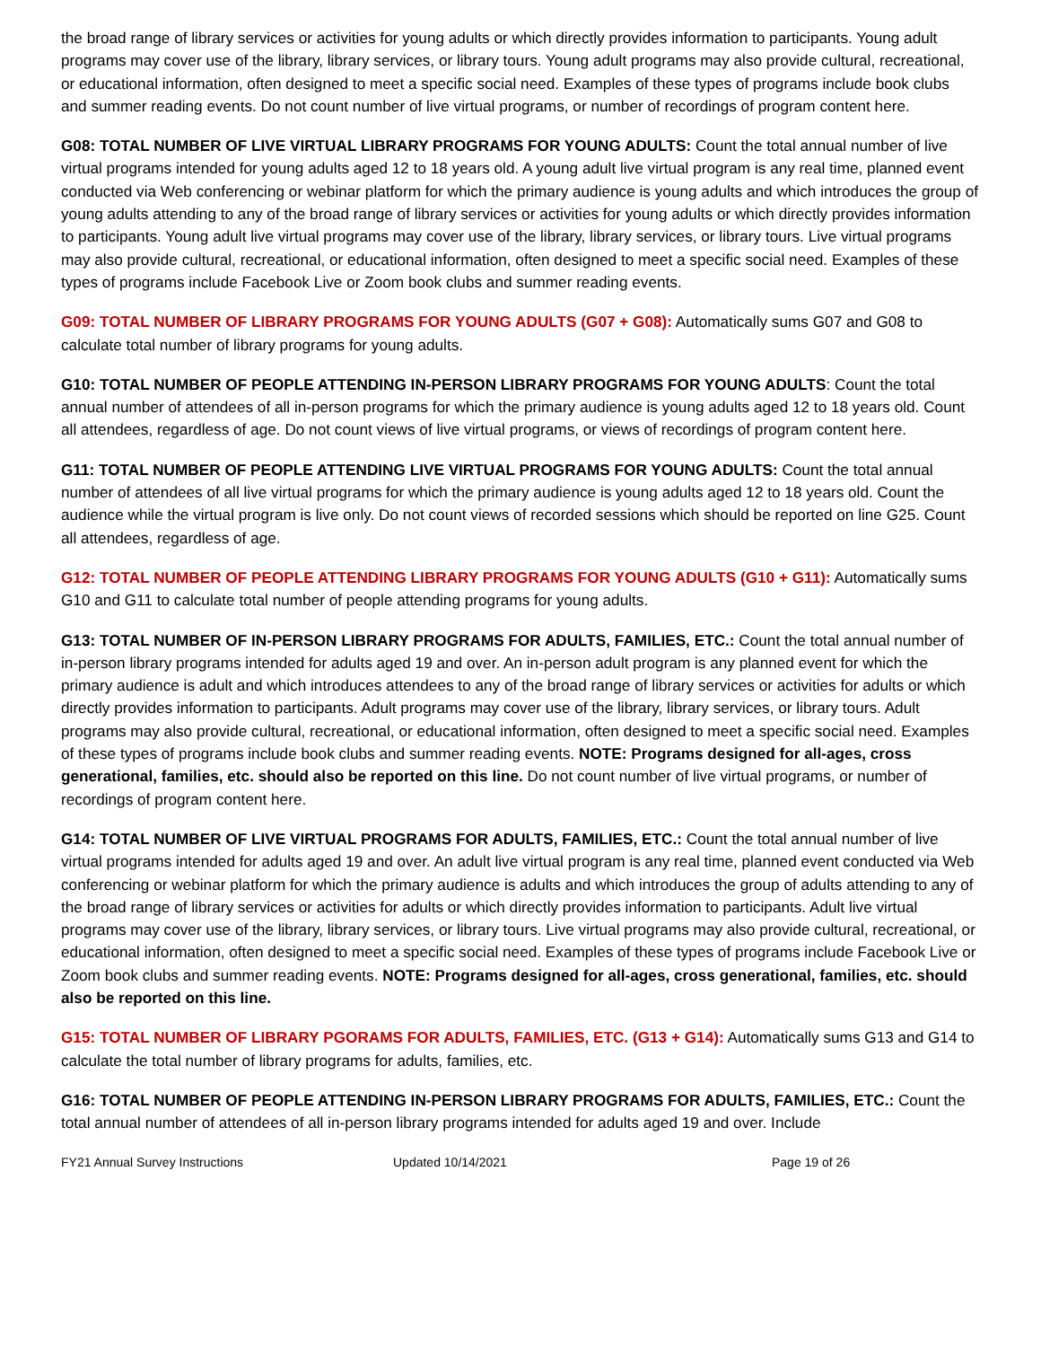the broad range of library services or activities for young adults or which directly provides information to participants. Young adult programs may cover use of the library, library services, or library tours. Young adult programs may also provide cultural, recreational, or educational information, often designed to meet a specific social need. Examples of these types of programs include book clubs and summer reading events. Do not count number of live virtual programs, or number of recordings of program content here.
G08: TOTAL NUMBER OF LIVE VIRTUAL LIBRARY PROGRAMS FOR YOUNG ADULTS: Count the total annual number of live virtual programs intended for young adults aged 12 to 18 years old. A young adult live virtual program is any real time, planned event conducted via Web conferencing or webinar platform for which the primary audience is young adults and which introduces the group of young adults attending to any of the broad range of library services or activities for young adults or which directly provides information to participants. Young adult live virtual programs may cover use of the library, library services, or library tours. Live virtual programs may also provide cultural, recreational, or educational information, often designed to meet a specific social need. Examples of these types of programs include Facebook Live or Zoom book clubs and summer reading events.
G09: TOTAL NUMBER OF LIBRARY PROGRAMS FOR YOUNG ADULTS (G07 + G08): Automatically sums G07 and G08 to calculate total number of library programs for young adults.
G10: TOTAL NUMBER OF PEOPLE ATTENDING IN-PERSON LIBRARY PROGRAMS FOR YOUNG ADULTS: Count the total annual number of attendees of all in-person programs for which the primary audience is young adults aged 12 to 18 years old. Count all attendees, regardless of age. Do not count views of live virtual programs, or views of recordings of program content here.
G11: TOTAL NUMBER OF PEOPLE ATTENDING LIVE VIRTUAL PROGRAMS FOR YOUNG ADULTS: Count the total annual number of attendees of all live virtual programs for which the primary audience is young adults aged 12 to 18 years old. Count the audience while the virtual program is live only. Do not count views of recorded sessions which should be reported on line G25. Count all attendees, regardless of age.
G12: TOTAL NUMBER OF PEOPLE ATTENDING LIBRARY PROGRAMS FOR YOUNG ADULTS (G10 + G11): Automatically sums G10 and G11 to calculate total number of people attending programs for young adults.
G13: TOTAL NUMBER OF IN-PERSON LIBRARY PROGRAMS FOR ADULTS, FAMILIES, ETC.: Count the total annual number of in-person library programs intended for adults aged 19 and over. An in-person adult program is any planned event for which the primary audience is adult and which introduces attendees to any of the broad range of library services or activities for adults or which directly provides information to participants. Adult programs may cover use of the library, library services, or library tours. Adult programs may also provide cultural, recreational, or educational information, often designed to meet a specific social need. Examples of these types of programs include book clubs and summer reading events. NOTE: Programs designed for all-ages, cross generational, families, etc. should also be reported on this line. Do not count number of live virtual programs, or number of recordings of program content here.
G14: TOTAL NUMBER OF LIVE VIRTUAL PROGRAMS FOR ADULTS, FAMILIES, ETC.: Count the total annual number of live virtual programs intended for adults aged 19 and over. An adult live virtual program is any real time, planned event conducted via Web conferencing or webinar platform for which the primary audience is adults and which introduces the group of adults attending to any of the broad range of library services or activities for adults or which directly provides information to participants. Adult live virtual programs may cover use of the library, library services, or library tours. Live virtual programs may also provide cultural, recreational, or educational information, often designed to meet a specific social need. Examples of these types of programs include Facebook Live or Zoom book clubs and summer reading events. NOTE: Programs designed for all-ages, cross generational, families, etc. should also be reported on this line.
G15: TOTAL NUMBER OF LIBRARY PGORAMS FOR ADULTS, FAMILIES, ETC. (G13 + G14): Automatically sums G13 and G14 to calculate the total number of library programs for adults, families, etc.
G16: TOTAL NUMBER OF PEOPLE ATTENDING IN-PERSON LIBRARY PROGRAMS FOR ADULTS, FAMILIES, ETC.: Count the total annual number of attendees of all in-person library programs intended for adults aged 19 and over. Include
FY21 Annual Survey Instructions Updated 10/14/2021 Page 19 of 26